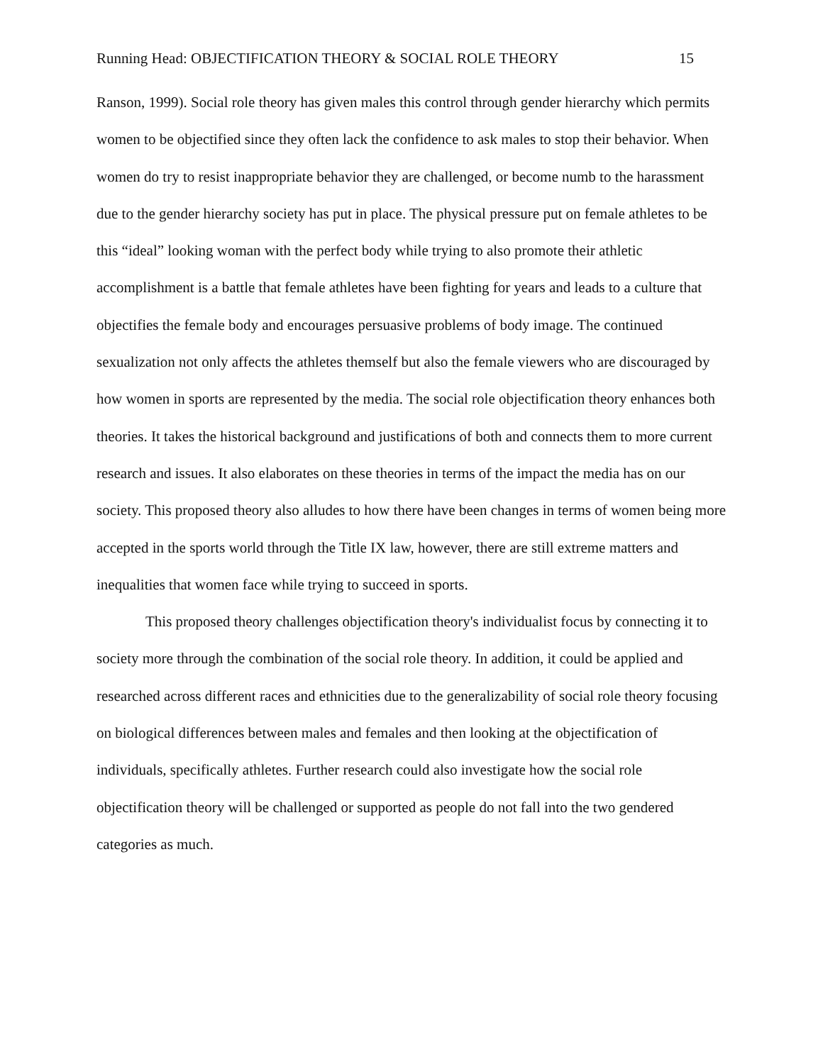Running Head: OBJECTIFICATION THEORY & SOCIAL ROLE THEORY 15
Ranson, 1999). Social role theory has given males this control through gender hierarchy which permits women to be objectified since they often lack the confidence to ask males to stop their behavior. When women do try to resist inappropriate behavior they are challenged, or become numb to the harassment due to the gender hierarchy society has put in place. The physical pressure put on female athletes to be this “ideal” looking woman with the perfect body while trying to also promote their athletic accomplishment is a battle that female athletes have been fighting for years and leads to a culture that objectifies the female body and encourages persuasive problems of body image. The continued sexualization not only affects the athletes themself but also the female viewers who are discouraged by how women in sports are represented by the media. The social role objectification theory enhances both theories. It takes the historical background and justifications of both and connects them to more current research and issues. It also elaborates on these theories in terms of the impact the media has on our society. This proposed theory also alludes to how there have been changes in terms of women being more accepted in the sports world through the Title IX law, however, there are still extreme matters and inequalities that women face while trying to succeed in sports.
This proposed theory challenges objectification theory's individualist focus by connecting it to society more through the combination of the social role theory. In addition, it could be applied and researched across different races and ethnicities due to the generalizability of social role theory focusing on biological differences between males and females and then looking at the objectification of individuals, specifically athletes. Further research could also investigate how the social role objectification theory will be challenged or supported as people do not fall into the two gendered categories as much.